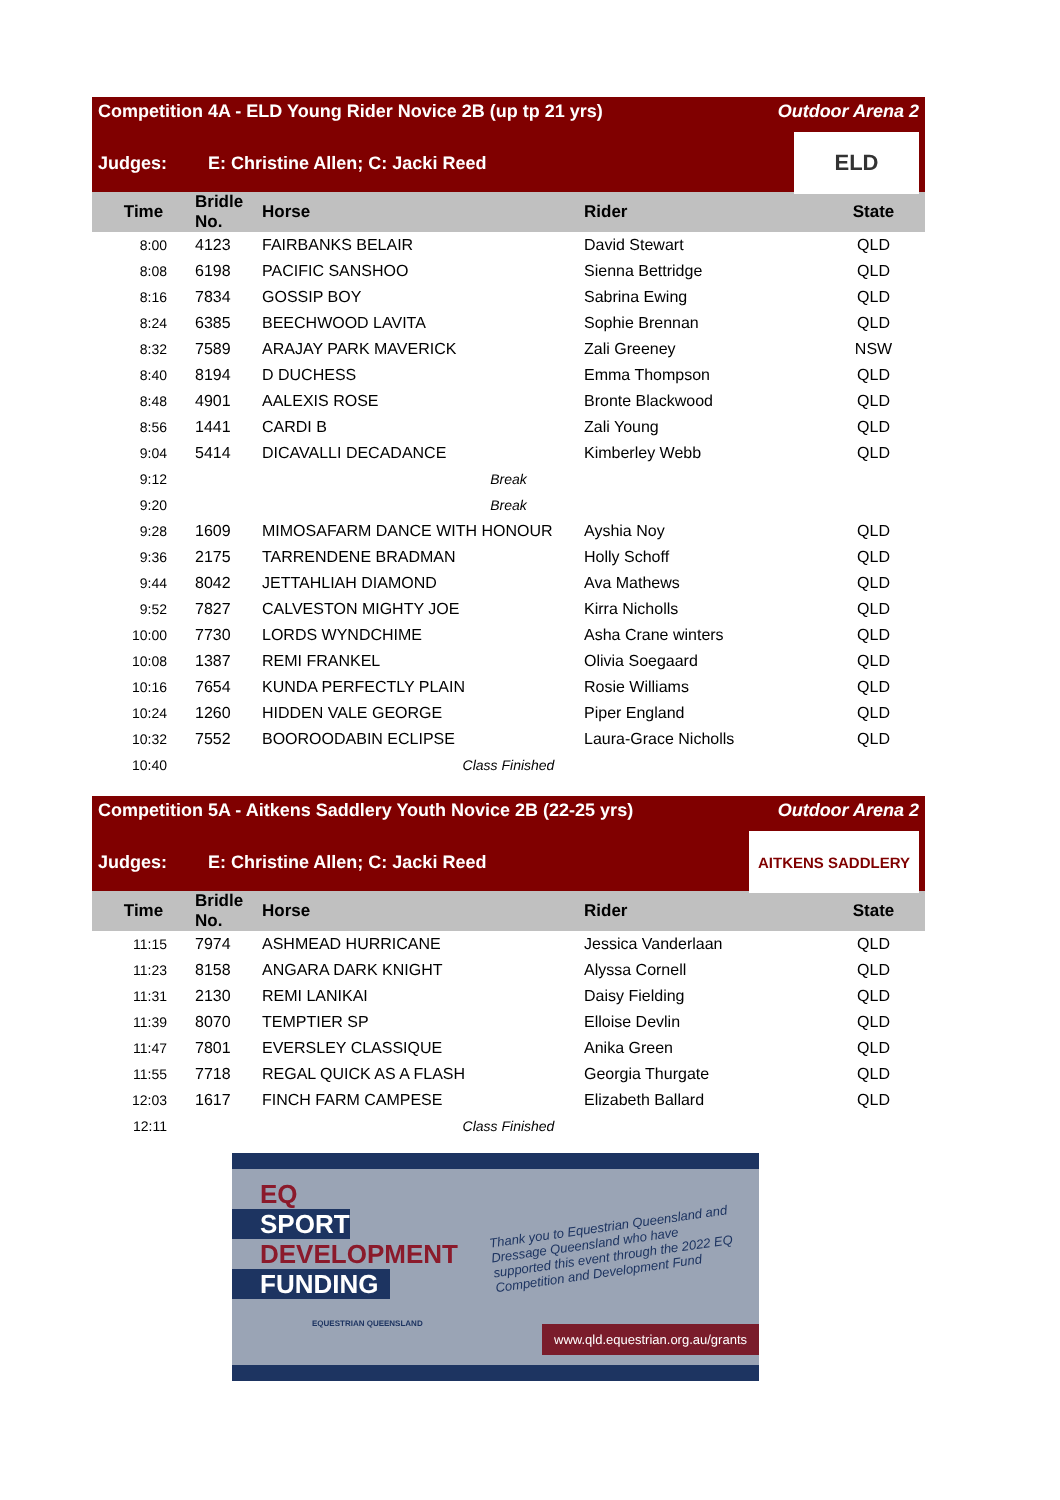Competition 4A - ELD Young Rider Novice 2B (up tp 21 yrs) Outdoor Arena 2
Judges: E: Christine Allen; C: Jacki Reed
ELD
| Time | Bridle No. | Horse | Rider | State |
| --- | --- | --- | --- | --- |
| 8:00 | 4123 | FAIRBANKS BELAIR | David Stewart | QLD |
| 8:08 | 6198 | PACIFIC SANSHOO | Sienna Bettridge | QLD |
| 8:16 | 7834 | GOSSIP BOY | Sabrina Ewing | QLD |
| 8:24 | 6385 | BEECHWOOD LAVITA | Sophie Brennan | QLD |
| 8:32 | 7589 | ARAJAY PARK MAVERICK | Zali Greeney | NSW |
| 8:40 | 8194 | D DUCHESS | Emma Thompson | QLD |
| 8:48 | 4901 | AALEXIS ROSE | Bronte Blackwood | QLD |
| 8:56 | 1441 | CARDI B | Zali Young | QLD |
| 9:04 | 5414 | DICAVALLI DECADANCE | Kimberley Webb | QLD |
| 9:12 | Break | | | |
| 9:20 | Break | | | |
| 9:28 | 1609 | MIMOSAFARM DANCE WITH HONOUR | Ayshia Noy | QLD |
| 9:36 | 2175 | TARRENDENE BRADMAN | Holly Schoff | QLD |
| 9:44 | 8042 | JETTAHLIAH DIAMOND | Ava Mathews | QLD |
| 9:52 | 7827 | CALVESTON MIGHTY JOE | Kirra Nicholls | QLD |
| 10:00 | 7730 | LORDS WYNDCHIME | Asha Crane winters | QLD |
| 10:08 | 1387 | REMI FRANKEL | Olivia Soegaard | QLD |
| 10:16 | 7654 | KUNDA PERFECTLY PLAIN | Rosie Williams | QLD |
| 10:24 | 1260 | HIDDEN VALE GEORGE | Piper England | QLD |
| 10:32 | 7552 | BOOROODABIN ECLIPSE | Laura-Grace Nicholls | QLD |
| 10:40 | Class Finished | | | |
Competition 5A - Aitkens Saddlery Youth Novice 2B (22-25 yrs) Outdoor Arena 2
Judges: E: Christine Allen; C: Jacki Reed
AITKENS SADDLERY
| Time | Bridle No. | Horse | Rider | State |
| --- | --- | --- | --- | --- |
| 11:15 | 7974 | ASHMEAD HURRICANE | Jessica Vanderlaan | QLD |
| 11:23 | 8158 | ANGARA DARK KNIGHT | Alyssa Cornell | QLD |
| 11:31 | 2130 | REMI LANIKAI | Daisy Fielding | QLD |
| 11:39 | 8070 | TEMPTIER SP | Elloise Devlin | QLD |
| 11:47 | 7801 | EVERSLEY CLASSIQUE | Anika Green | QLD |
| 11:55 | 7718 | REGAL QUICK AS A FLASH | Georgia Thurgate | QLD |
| 12:03 | 1617 | FINCH FARM CAMPESE | Elizabeth Ballard | QLD |
| 12:11 | Class Finished | | | |
EQ
SPORT
DEVELOPMENT
FUNDING
EQUESTRIAN QUEENSLAND
Thank you to Equestrian Queensland and Dressage Queensland who have supported this event through the 2022 EQ Competition and Development Fund
www.qld.equestrian.org.au/grants